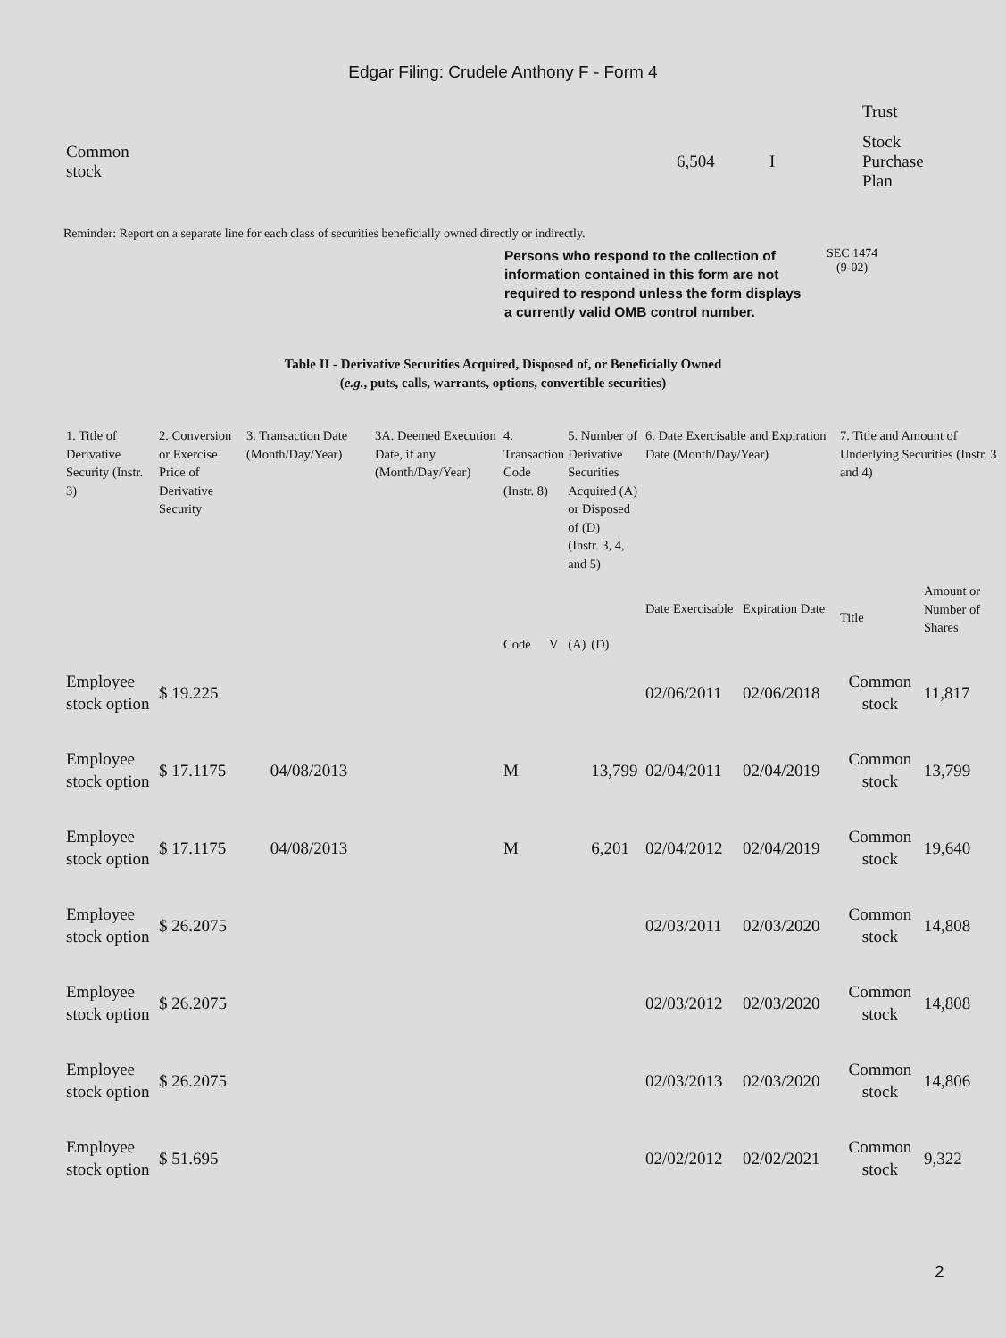Edgar Filing: Crudele Anthony F - Form 4
| | | | Trust |
| Common stock | 6,504 | I | Stock Purchase Plan |
Reminder: Report on a separate line for each class of securities beneficially owned directly or indirectly.
Persons who respond to the collection of information contained in this form are not required to respond unless the form displays a currently valid OMB control number.
SEC 1474
(9-02)
Table II - Derivative Securities Acquired, Disposed of, or Beneficially Owned
(e.g., puts, calls, warrants, options, convertible securities)
| 1. Title of Derivative Security (Instr. 3) | 2. Conversion or Exercise Price of Derivative Security | 3. Transaction Date (Month/Day/Year) | 3A. Deemed Execution Date, if any (Month/Day/Year) | 4. Transaction Code (Instr. 8) | | 5. Number of Derivative Securities Acquired (A) or Disposed of (D) (Instr. 3, 4, and 5) | | 6. Date Exercisable and Expiration Date (Month/Day/Year) | | 7. Title and Amount of Underlying Securities (Instr. 3 and 4) | |
| --- | --- | --- | --- | --- | --- | --- | --- | --- | --- | --- | --- |
| | | | | Code | V | (A) | (D) | Date Exercisable | Expiration Date | Title | Amount or Number of Shares |
| Employee stock option | $ 19.225 | | | | | | | 02/06/2011 | 02/06/2018 | Common stock | 11,817 |
| Employee stock option | $ 17.1175 | 04/08/2013 | | M | | | 13,799 | 02/04/2011 | 02/04/2019 | Common stock | 13,799 |
| Employee stock option | $ 17.1175 | 04/08/2013 | | M | | | 6,201 | 02/04/2012 | 02/04/2019 | Common stock | 19,640 |
| Employee stock option | $ 26.2075 | | | | | | | 02/03/2011 | 02/03/2020 | Common stock | 14,808 |
| Employee stock option | $ 26.2075 | | | | | | | 02/03/2012 | 02/03/2020 | Common stock | 14,808 |
| Employee stock option | $ 26.2075 | | | | | | | 02/03/2013 | 02/03/2020 | Common stock | 14,806 |
| Employee stock option | $ 51.695 | | | | | | | 02/02/2012 | 02/02/2021 | Common stock | 9,322 |
2